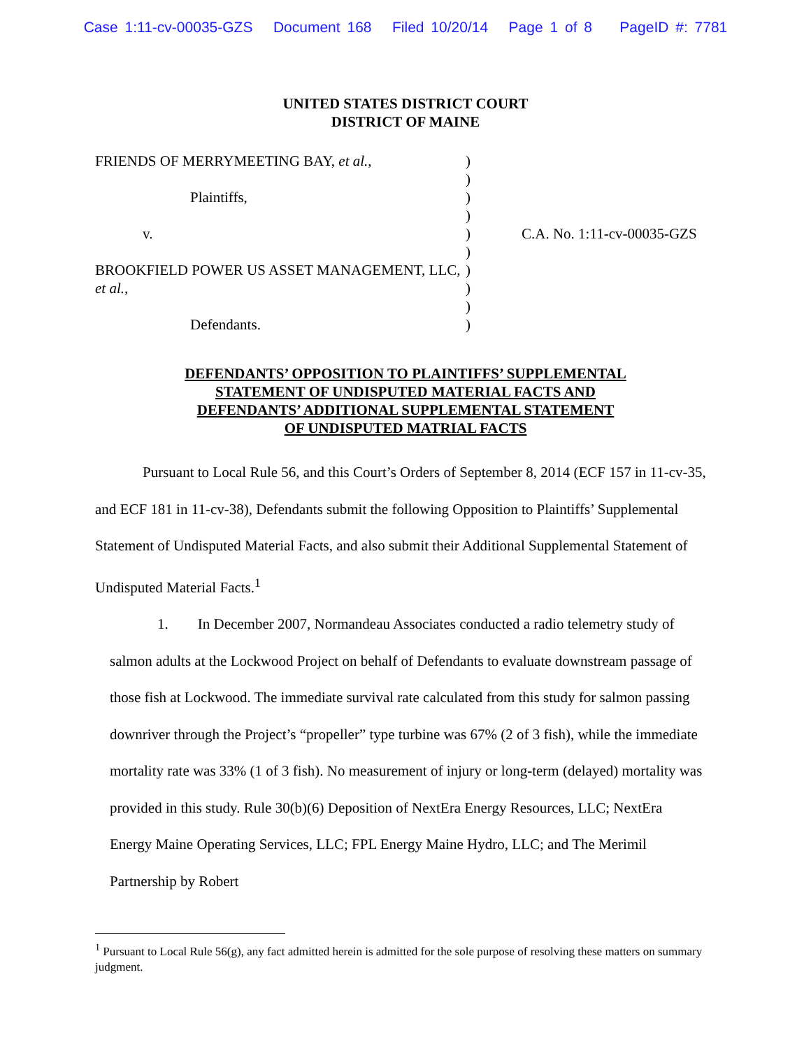Case 1:11-cv-00035-GZS Document 168 Filed 10/20/14 Page 1 of 8 PageID #: 7781
UNITED STATES DISTRICT COURT
DISTRICT OF MAINE
FRIENDS OF MERRYMEETING BAY, et al.,
Plaintiffs,
v.
BROOKFIELD POWER US ASSET MANAGEMENT, LLC, et al.,
Defendants.
)
)
)
)
)
)
)
)
)
)
C.A. No. 1:11-cv-00035-GZS
DEFENDANTS’ OPPOSITION TO PLAINTIFFS’ SUPPLEMENTAL
STATEMENT OF UNDISPUTED MATERIAL FACTS AND
DEFENDANTS’ ADDITIONAL SUPPLEMENTAL STATEMENT
OF UNDISPUTED MATRIAL FACTS
Pursuant to Local Rule 56, and this Court’s Orders of September 8, 2014 (ECF 157 in 11-cv-35, and ECF 181 in 11-cv-38), Defendants submit the following Opposition to Plaintiffs’ Supplemental Statement of Undisputed Material Facts, and also submit their Additional Supplemental Statement of Undisputed Material Facts.<sup>1</sup>
1. In December 2007, Normandeau Associates conducted a radio telemetry study of salmon adults at the Lockwood Project on behalf of Defendants to evaluate downstream passage of those fish at Lockwood. The immediate survival rate calculated from this study for salmon passing downriver through the Project’s “propeller” type turbine was 67% (2 of 3 fish), while the immediate mortality rate was 33% (1 of 3 fish). No measurement of injury or long-term (delayed) mortality was provided in this study. Rule 30(b)(6) Deposition of NextEra Energy Resources, LLC; NextEra Energy Maine Operating Services, LLC; FPL Energy Maine Hydro, LLC; and The Merimil Partnership by Robert
<sup>1</sup> Pursuant to Local Rule 56(g), any fact admitted herein is admitted for the sole purpose of resolving these matters on summary judgment.